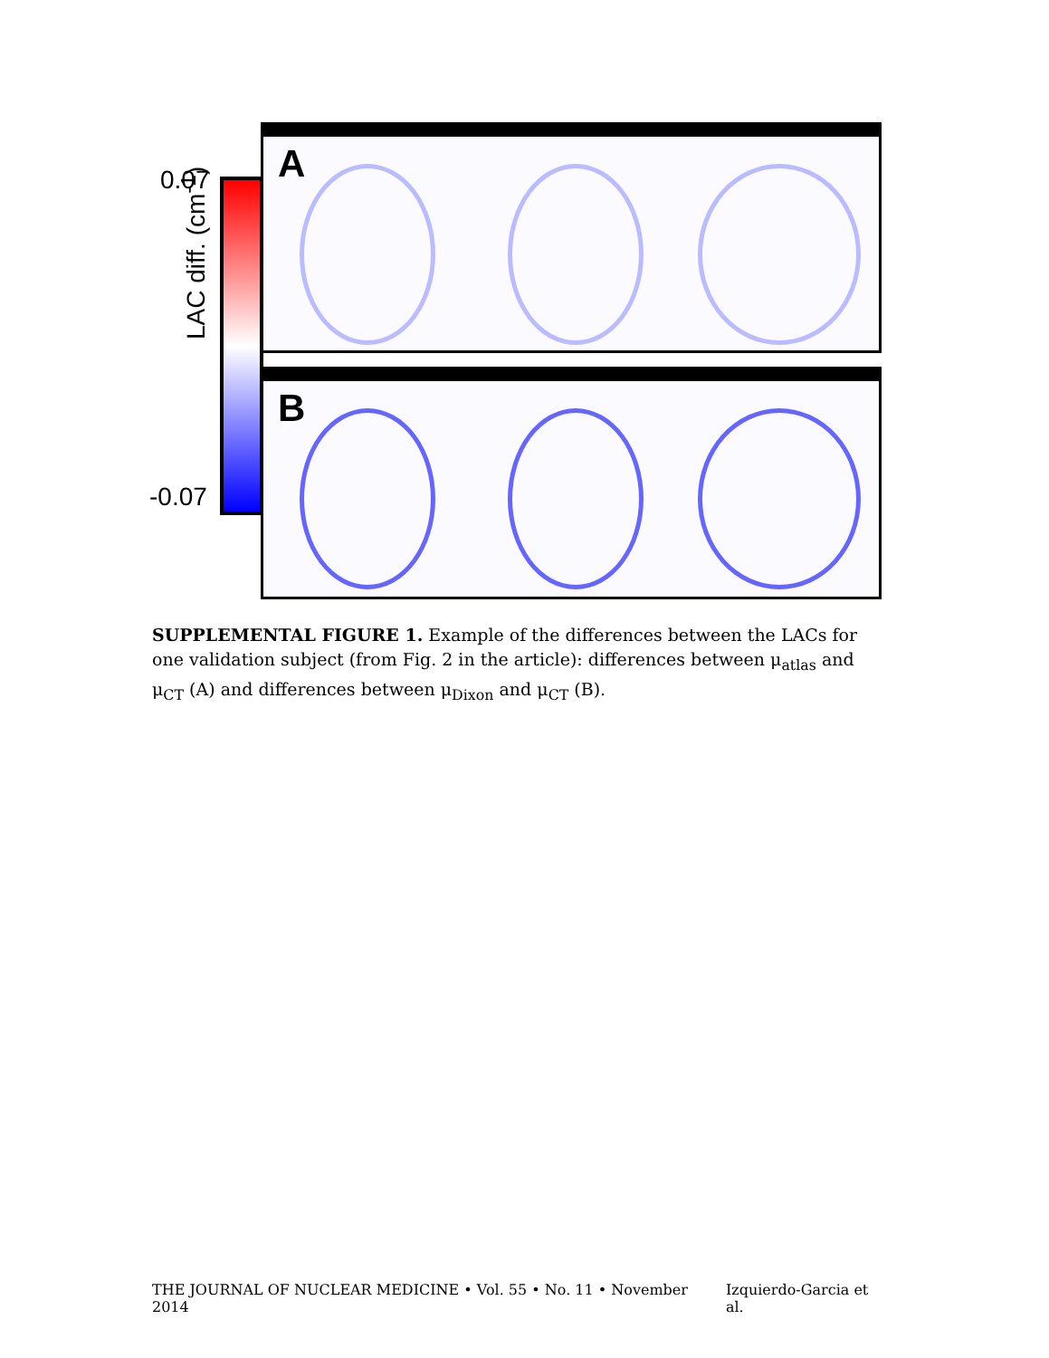0.07
-0.07
LAC diff. (cm<sup>-1</sup>)
A
B
SUPPLEMENTAL FIGURE 1. Example of the differences between the LACs for one validation subject (from Fig. 2 in the article): differences between μ<sub>atlas</sub> and μ<sub>CT</sub> (A) and differences between μ<sub>Dixon</sub> and μ<sub>CT</sub> (B).
THE JOURNAL OF NUCLEAR MEDICINE • Vol. 55 • No. 11 • November 2014 Izquierdo-Garcia et al.